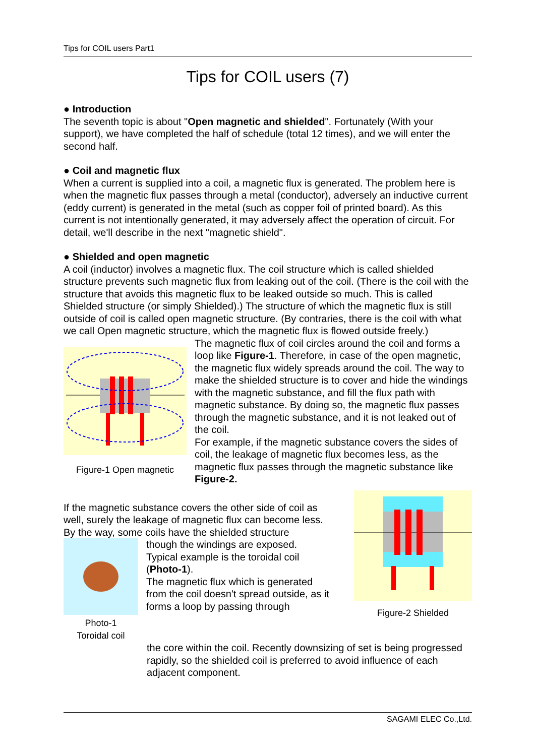Tips for COIL users Part1
Tips for COIL users (7)
● Introduction
The seventh topic is about "Open magnetic and shielded". Fortunately (With your support), we have completed the half of schedule (total 12 times), and we will enter the second half.
● Coil and magnetic flux
When a current is supplied into a coil, a magnetic flux is generated. The problem here is when the magnetic flux passes through a metal (conductor), adversely an inductive current (eddy current) is generated in the metal (such as copper foil of printed board). As this current is not intentionally generated, it may adversely affect the operation of circuit. For detail, we'll describe in the next "magnetic shield".
● Shielded and open magnetic
A coil (inductor) involves a magnetic flux. The coil structure which is called shielded structure prevents such magnetic flux from leaking out of the coil. (There is the coil with the structure that avoids this magnetic flux to be leaked outside so much. This is called Shielded structure (or simply Shielded).) The structure of which the magnetic flux is still outside of coil is called open magnetic structure. (By contraries, there is the coil with what we call Open magnetic structure, which the magnetic flux is flowed outside freely.)
Figure-1 Open magnetic
The magnetic flux of coil circles around the coil and forms a loop like Figure-1. Therefore, in case of the open magnetic, the magnetic flux widely spreads around the coil. The way to make the shielded structure is to cover and hide the windings with the magnetic substance, and fill the flux path with magnetic substance. By doing so, the magnetic flux passes through the magnetic substance, and it is not leaked out of the coil.
For example, if the magnetic substance covers the sides of coil, the leakage of magnetic flux becomes less, as the magnetic flux passes through the magnetic substance like Figure-2.
If the magnetic substance covers the other side of coil as well, surely the leakage of magnetic flux can become less.
By the way, some coils have the shielded structure
Photo-1
Toroidal coil
though the windings are exposed. Typical example is the toroidal coil (Photo-1).
The magnetic flux which is generated from the coil doesn't spread outside, as it forms a loop by passing through
Figure-2 Shielded
the core within the coil. Recently downsizing of set is being progressed rapidly, so the shielded coil is preferred to avoid influence of each adjacent component.
SAGAMI ELEC Co.,Ltd.